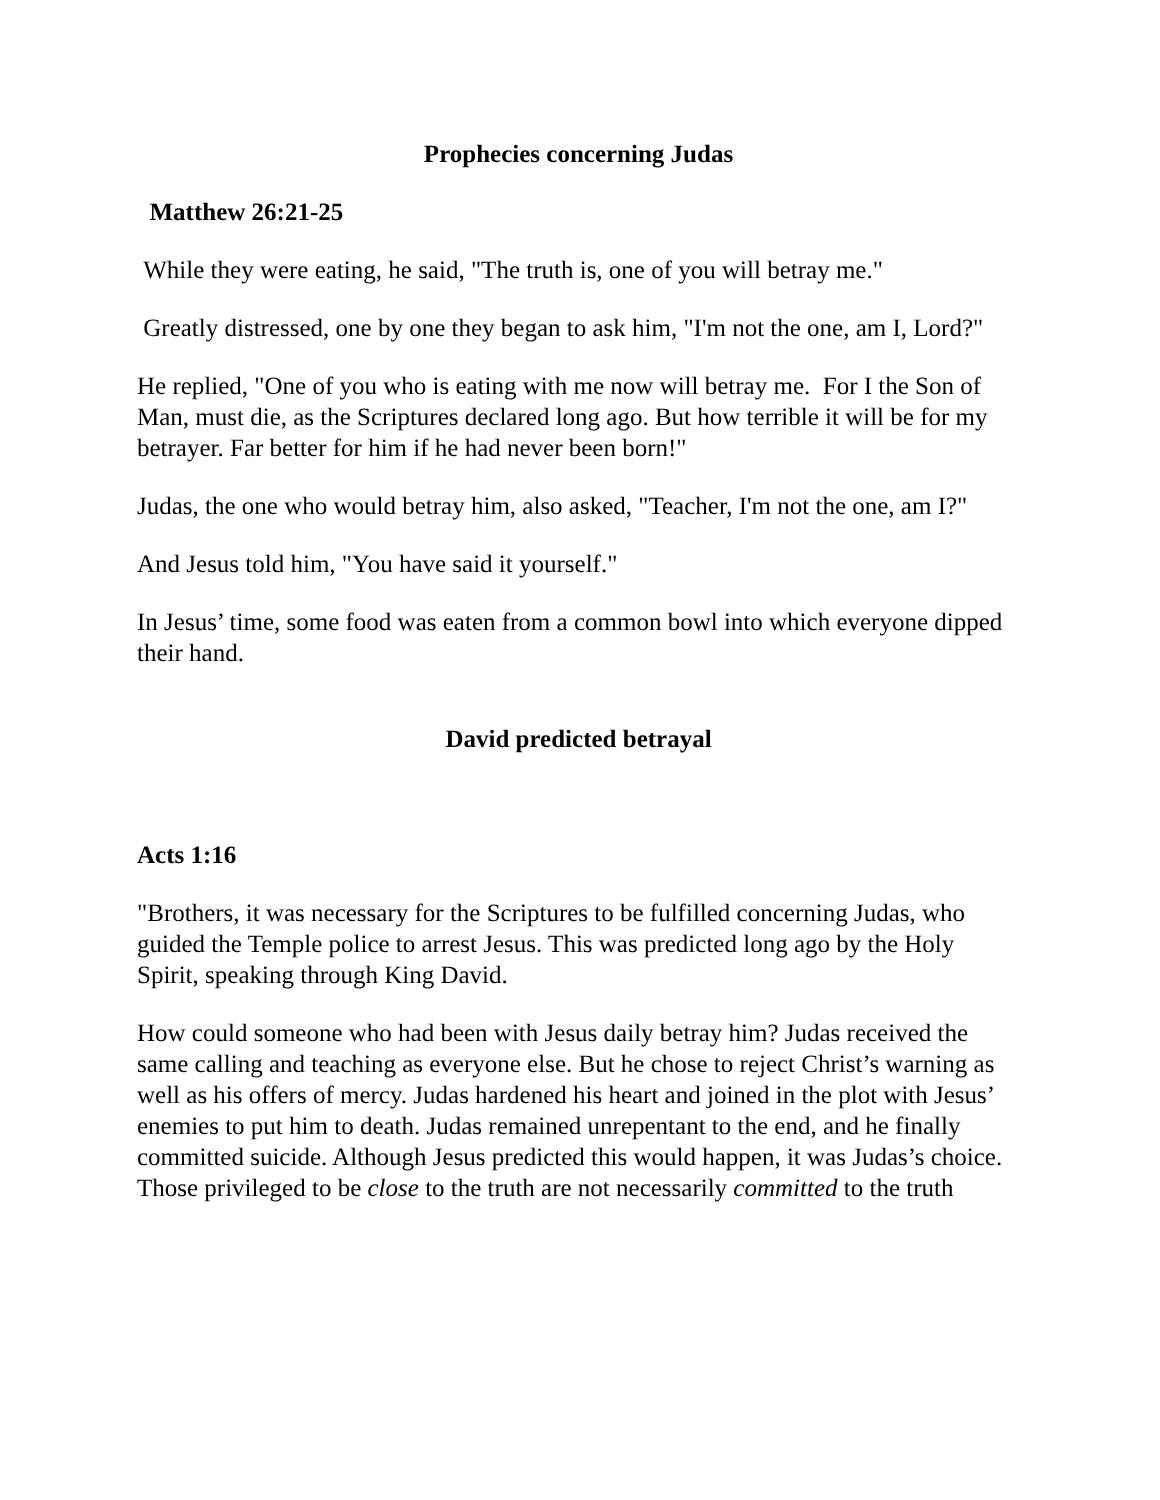Prophecies concerning Judas
Matthew 26:21-25
While they were eating, he said, "The truth is, one of you will betray me."
Greatly distressed, one by one they began to ask him, "I'm not the one, am I, Lord?"
He replied, "One of you who is eating with me now will betray me. For I the Son of Man, must die, as the Scriptures declared long ago. But how terrible it will be for my betrayer. Far better for him if he had never been born!"
Judas, the one who would betray him, also asked, "Teacher, I'm not the one, am I?"
And Jesus told him, "You have said it yourself."
In Jesus’ time, some food was eaten from a common bowl into which everyone dipped their hand.
David predicted betrayal
Acts 1:16
"Brothers, it was necessary for the Scriptures to be fulfilled concerning Judas, who guided the Temple police to arrest Jesus. This was predicted long ago by the Holy Spirit, speaking through King David.
How could someone who had been with Jesus daily betray him? Judas received the same calling and teaching as everyone else. But he chose to reject Christ’s warning as well as his offers of mercy. Judas hardened his heart and joined in the plot with Jesus’ enemies to put him to death. Judas remained unrepentant to the end, and he finally committed suicide. Although Jesus predicted this would happen, it was Judas’s choice. Those privileged to be close to the truth are not necessarily committed to the truth